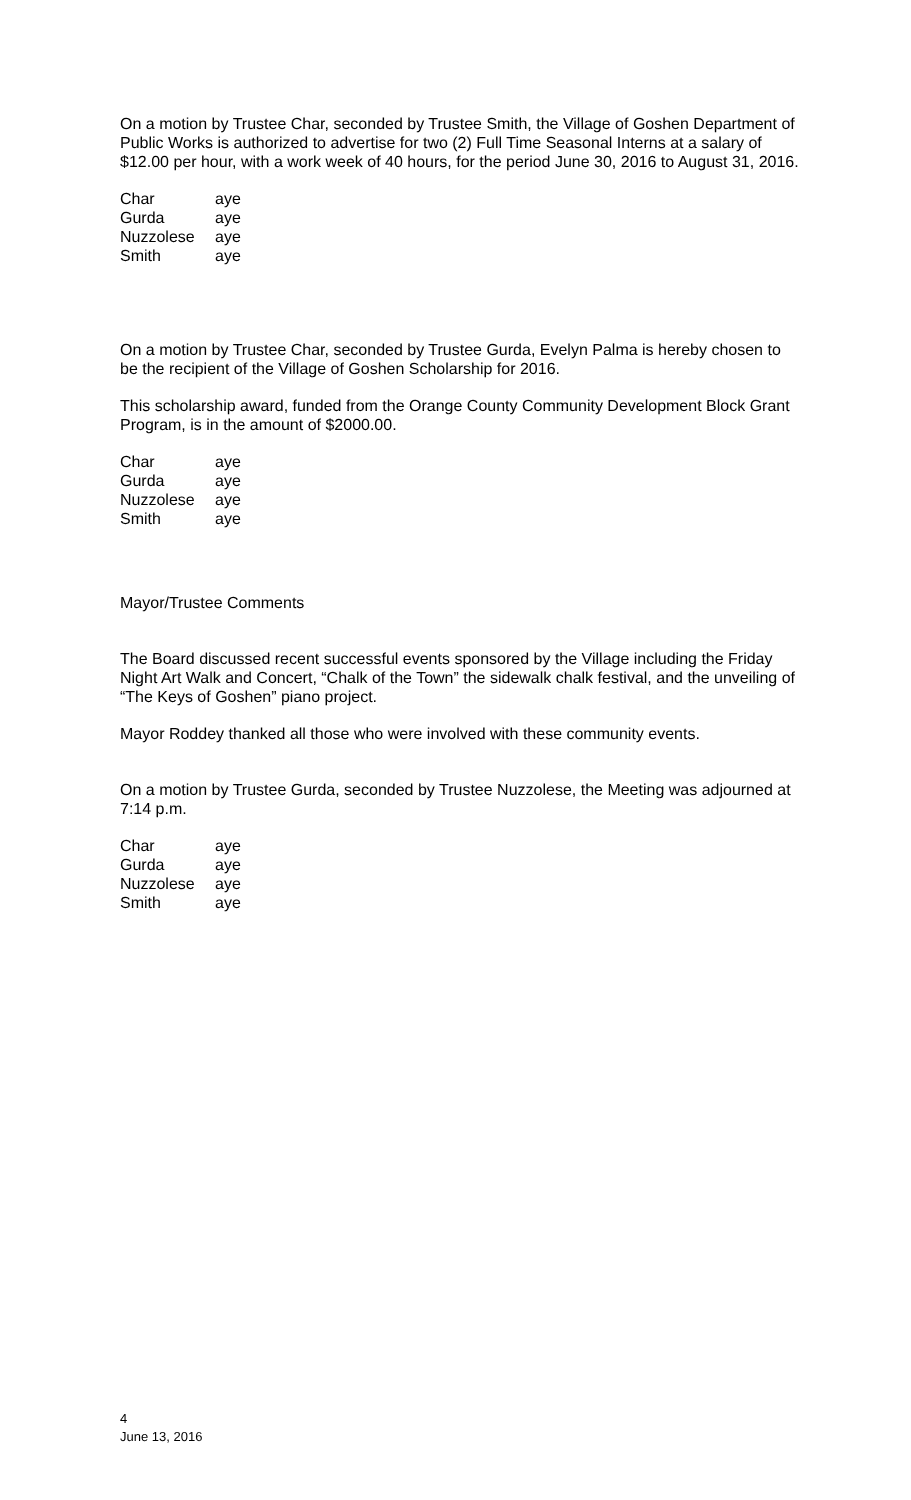On a motion by Trustee Char, seconded by Trustee Smith, the Village of Goshen Department of Public Works is authorized to advertise for two (2) Full Time Seasonal Interns at a salary of $12.00 per hour, with a work week of 40 hours, for the period June 30, 2016 to August 31, 2016.
| Char | aye |
| Gurda | aye |
| Nuzzolese | aye |
| Smith | aye |
On a motion by Trustee Char, seconded by Trustee Gurda, Evelyn Palma is hereby chosen to be the recipient of the Village of Goshen Scholarship for 2016.
This scholarship award, funded from the Orange County Community Development Block Grant Program, is in the amount of $2000.00.
| Char | aye |
| Gurda | aye |
| Nuzzolese | aye |
| Smith | aye |
Mayor/Trustee Comments
The Board discussed recent successful events sponsored by the Village including the Friday Night Art Walk and Concert, “Chalk of the Town” the sidewalk chalk festival, and the unveiling of “The Keys of Goshen” piano project.
Mayor Roddey thanked all those who were involved with these community events.
On a motion by Trustee Gurda, seconded by Trustee Nuzzolese, the Meeting was adjourned at 7:14 p.m.
| Char | aye |
| Gurda | aye |
| Nuzzolese | aye |
| Smith | aye |
4
June 13, 2016